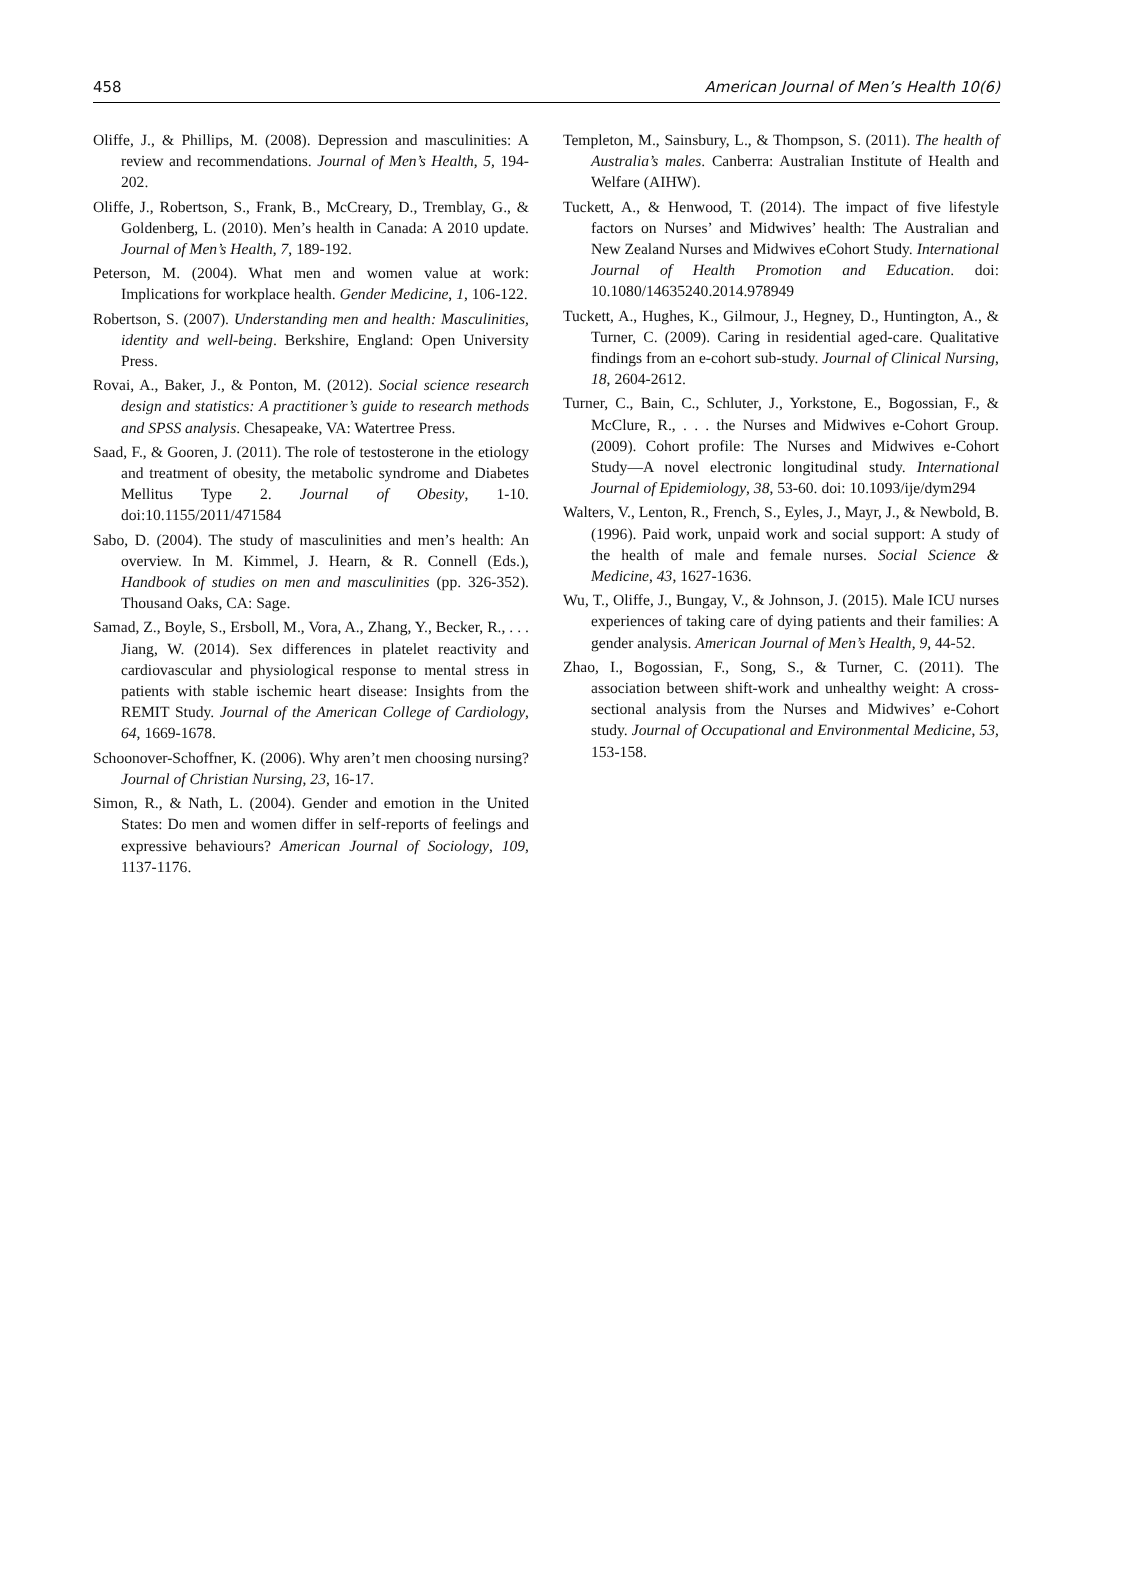458 American Journal of Men’s Health 10(6)
Oliffe, J., & Phillips, M. (2008). Depression and masculinities: A review and recommendations. Journal of Men’s Health, 5, 194-202.
Oliffe, J., Robertson, S., Frank, B., McCreary, D., Tremblay, G., & Goldenberg, L. (2010). Men’s health in Canada: A 2010 update. Journal of Men’s Health, 7, 189-192.
Peterson, M. (2004). What men and women value at work: Implications for workplace health. Gender Medicine, 1, 106-122.
Robertson, S. (2007). Understanding men and health: Masculinities, identity and well-being. Berkshire, England: Open University Press.
Rovai, A., Baker, J., & Ponton, M. (2012). Social science research design and statistics: A practitioner’s guide to research methods and SPSS analysis. Chesapeake, VA: Watertree Press.
Saad, F., & Gooren, J. (2011). The role of testosterone in the etiology and treatment of obesity, the metabolic syndrome and Diabetes Mellitus Type 2. Journal of Obesity, 1-10. doi:10.1155/2011/471584
Sabo, D. (2004). The study of masculinities and men’s health: An overview. In M. Kimmel, J. Hearn, & R. Connell (Eds.), Handbook of studies on men and masculinities (pp. 326-352). Thousand Oaks, CA: Sage.
Samad, Z., Boyle, S., Ersboll, M., Vora, A., Zhang, Y., Becker, R., . . . Jiang, W. (2014). Sex differences in platelet reactivity and cardiovascular and physiological response to mental stress in patients with stable ischemic heart disease: Insights from the REMIT Study. Journal of the American College of Cardiology, 64, 1669-1678.
Schoonover-Schoffner, K. (2006). Why aren’t men choosing nursing? Journal of Christian Nursing, 23, 16-17.
Simon, R., & Nath, L. (2004). Gender and emotion in the United States: Do men and women differ in self-reports of feelings and expressive behaviours? American Journal of Sociology, 109, 1137-1176.
Templeton, M., Sainsbury, L., & Thompson, S. (2011). The health of Australia’s males. Canberra: Australian Institute of Health and Welfare (AIHW).
Tuckett, A., & Henwood, T. (2014). The impact of five lifestyle factors on Nurses’ and Midwives’ health: The Australian and New Zealand Nurses and Midwives eCohort Study. International Journal of Health Promotion and Education. doi: 10.1080/14635240.2014.978949
Tuckett, A., Hughes, K., Gilmour, J., Hegney, D., Huntington, A., & Turner, C. (2009). Caring in residential aged-care. Qualitative findings from an e-cohort sub-study. Journal of Clinical Nursing, 18, 2604-2612.
Turner, C., Bain, C., Schluter, J., Yorkstone, E., Bogossian, F., & McClure, R., . . . the Nurses and Midwives e-Cohort Group. (2009). Cohort profile: The Nurses and Midwives e-Cohort Study—A novel electronic longitudinal study. International Journal of Epidemiology, 38, 53-60. doi: 10.1093/ije/dym294
Walters, V., Lenton, R., French, S., Eyles, J., Mayr, J., & Newbold, B. (1996). Paid work, unpaid work and social support: A study of the health of male and female nurses. Social Science & Medicine, 43, 1627-1636.
Wu, T., Oliffe, J., Bungay, V., & Johnson, J. (2015). Male ICU nurses experiences of taking care of dying patients and their families: A gender analysis. American Journal of Men’s Health, 9, 44-52.
Zhao, I., Bogossian, F., Song, S., & Turner, C. (2011). The association between shift-work and unhealthy weight: A cross-sectional analysis from the Nurses and Midwives’ e-Cohort study. Journal of Occupational and Environmental Medicine, 53, 153-158.